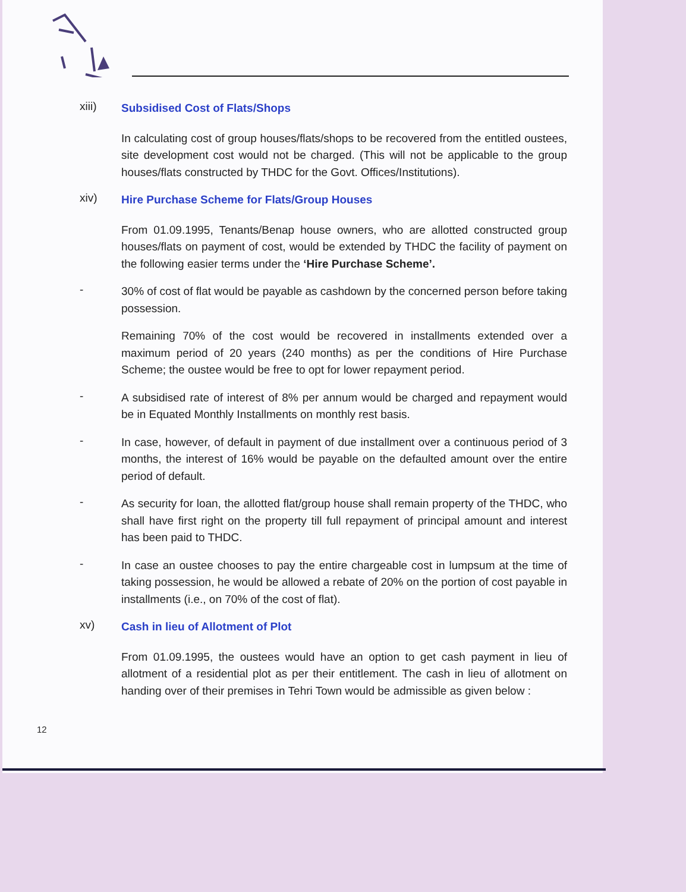xiii)
Subsidised Cost of Flats/Shops
In calculating cost of group houses/flats/shops to be recovered from the entitled oustees, site development cost would not be charged. (This will not be applicable to the group houses/flats constructed by THDC for the Govt. Offices/Institutions).
xiv)
Hire Purchase Scheme for Flats/Group Houses
From 01.09.1995, Tenants/Benap house owners, who are allotted constructed group houses/flats on payment of cost, would be extended by THDC the facility of payment on the following easier terms under the ‘Hire Purchase Scheme’.
-
30% of cost of flat would be payable as cashdown by the concerned person before taking possession.
Remaining 70% of the cost would be recovered in installments extended over a maximum period of 20 years (240 months) as per the conditions of Hire Purchase Scheme; the oustee would be free to opt for lower repayment period.
-
A subsidised rate of interest of 8% per annum would be charged and repayment would be in Equated Monthly Installments on monthly rest basis.
-
In case, however, of default in payment of due installment over a continuous period of 3 months, the interest of 16% would be payable on the defaulted amount over the entire period of default.
-
As security for loan, the allotted flat/group house shall remain property of the THDC, who shall have first right on the property till full repayment of principal amount and interest has been paid to THDC.
-
In case an oustee chooses to pay the entire chargeable cost in lumpsum at the time of taking possession, he would be allowed a rebate of 20% on the portion of cost payable in installments (i.e., on 70% of the cost of flat).
xv)
Cash in lieu of Allotment of Plot
From 01.09.1995, the oustees would have an option to get cash payment in lieu of allotment of a residential plot as per their entitlement. The cash in lieu of allotment on handing over of their premises in Tehri Town would be admissible as given below :
12